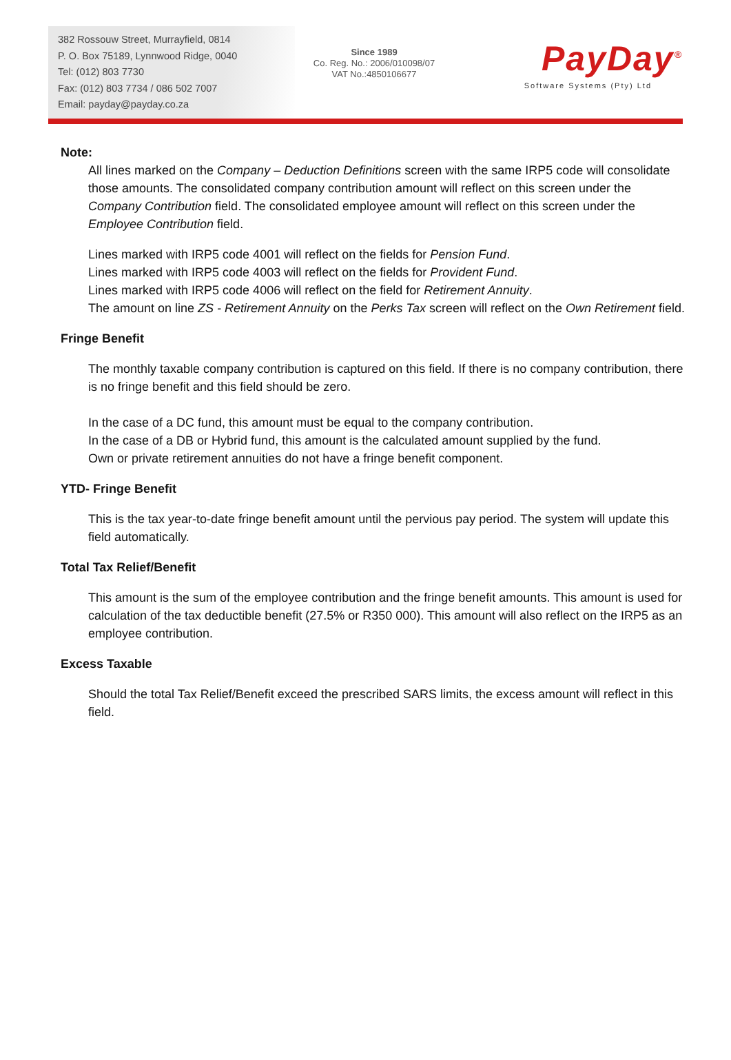382 Rossouw Street, Murrayfield, 0814
P. O. Box 75189, Lynnwood Ridge, 0040
Tel: (012) 803 7730
Fax: (012) 803 7734 / 086 502 7007
Email: payday@payday.co.za
Since 1989
Co. Reg. No.: 2006/010098/07
VAT No.:4850106677
PayDay<sup>®</sup>
Software Systems (Pty) Ltd
Note:
All lines marked on the Company – Deduction Definitions screen with the same IRP5 code will consolidate those amounts. The consolidated company contribution amount will reflect on this screen under the Company Contribution field. The consolidated employee amount will reflect on this screen under the Employee Contribution field.
Lines marked with IRP5 code 4001 will reflect on the fields for Pension Fund.
Lines marked with IRP5 code 4003 will reflect on the fields for Provident Fund.
Lines marked with IRP5 code 4006 will reflect on the field for Retirement Annuity.
The amount on line ZS - Retirement Annuity on the Perks Tax screen will reflect on the Own Retirement field.
Fringe Benefit
The monthly taxable company contribution is captured on this field. If there is no company contribution, there is no fringe benefit and this field should be zero.
In the case of a DC fund, this amount must be equal to the company contribution.
In the case of a DB or Hybrid fund, this amount is the calculated amount supplied by the fund.
Own or private retirement annuities do not have a fringe benefit component.
YTD- Fringe Benefit
This is the tax year-to-date fringe benefit amount until the pervious pay period. The system will update this field automatically.
Total Tax Relief/Benefit
This amount is the sum of the employee contribution and the fringe benefit amounts. This amount is used for calculation of the tax deductible benefit (27.5% or R350 000). This amount will also reflect on the IRP5 as an employee contribution.
Excess Taxable
Should the total Tax Relief/Benefit exceed the prescribed SARS limits, the excess amount will reflect in this field.